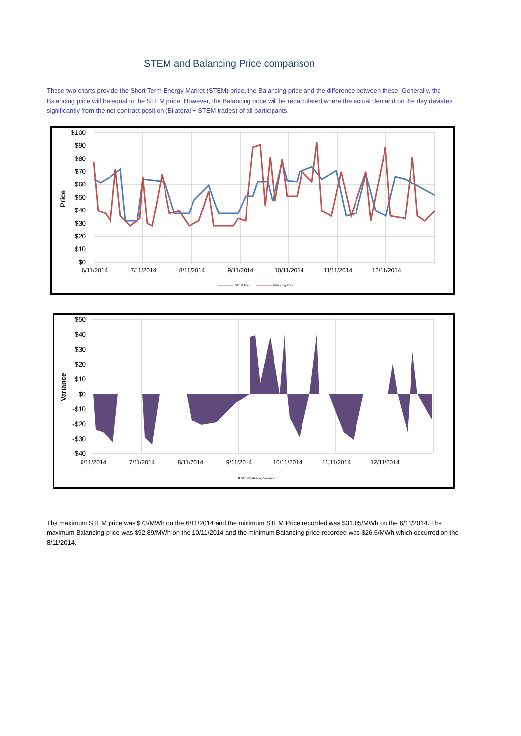STEM and Balancing Price comparison
These two charts provide the Short Term Energy Market (STEM) price, the Balancing price and the difference between these. Generally, the Balancing price will be equal to the STEM price. However, the Balancing price will be recalculated where the actual demand on the day deviates significantly from the net contract position (Bilateral + STEM trades) of all participants.
$100
$90
$80
$70
$60
$50
$40
$30
$20
$10
$0
6/11/2014
7/11/2014
8/11/2014
9/11/2014
10/11/2014
11/11/2014
12/11/2014
Price
STEM Price
Balancing Price
$50
$40
$30
$20
$10
$0
-$10
-$20
-$30
-$40
6/11/2014
7/11/2014
8/11/2014
9/11/2014
10/11/2014
11/11/2014
12/11/2014
Variance
STEM/Balancing Variance
The maximum STEM price was $73/MWh on the 6/11/2014 and the minimum STEM Price recorded was $31.05/MWh on the 6/11/2014. The maximum Balancing price was $92.89/MWh on the 10/11/2014 and the minimum Balancing price recorded was $26.6/MWh which occurred on the 8/11/2014.